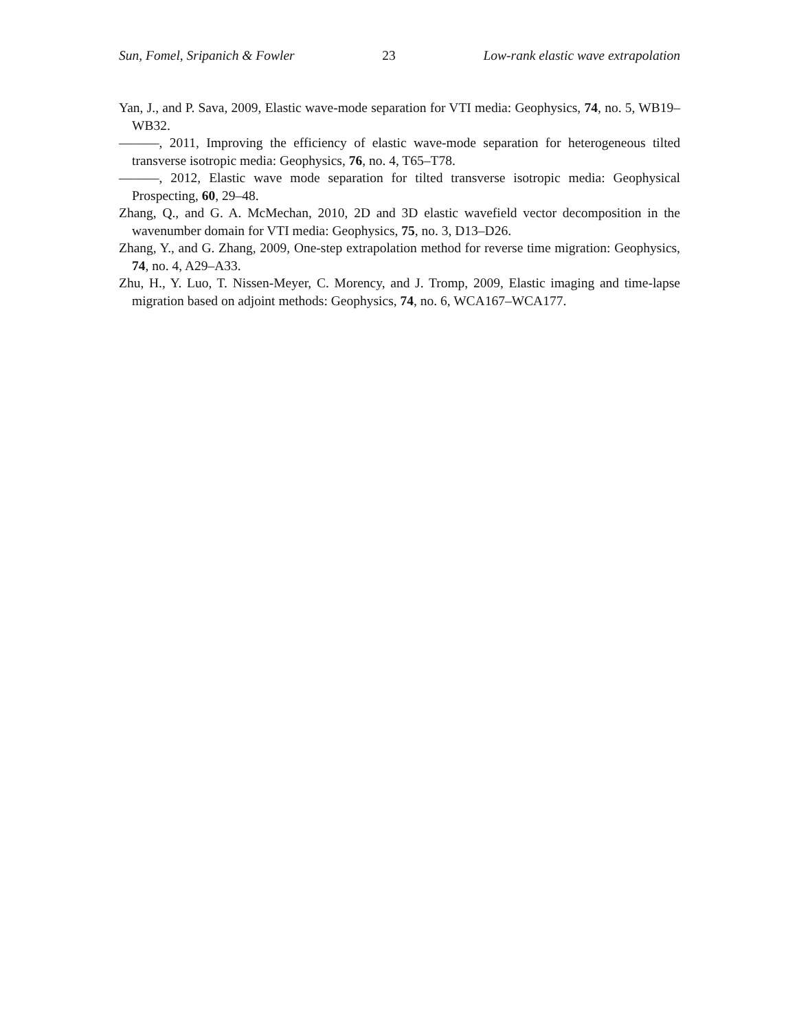Sun, Fomel, Sripanich & Fowler 23 Low-rank elastic wave extrapolation
Yan, J., and P. Sava, 2009, Elastic wave-mode separation for VTI media: Geophysics, 74, no. 5, WB19–WB32.
———, 2011, Improving the efficiency of elastic wave-mode separation for heterogeneous tilted transverse isotropic media: Geophysics, 76, no. 4, T65–T78.
———, 2012, Elastic wave mode separation for tilted transverse isotropic media: Geophysical Prospecting, 60, 29–48.
Zhang, Q., and G. A. McMechan, 2010, 2D and 3D elastic wavefield vector decomposition in the wavenumber domain for VTI media: Geophysics, 75, no. 3, D13–D26.
Zhang, Y., and G. Zhang, 2009, One-step extrapolation method for reverse time migration: Geophysics, 74, no. 4, A29–A33.
Zhu, H., Y. Luo, T. Nissen-Meyer, C. Morency, and J. Tromp, 2009, Elastic imaging and time-lapse migration based on adjoint methods: Geophysics, 74, no. 6, WCA167–WCA177.